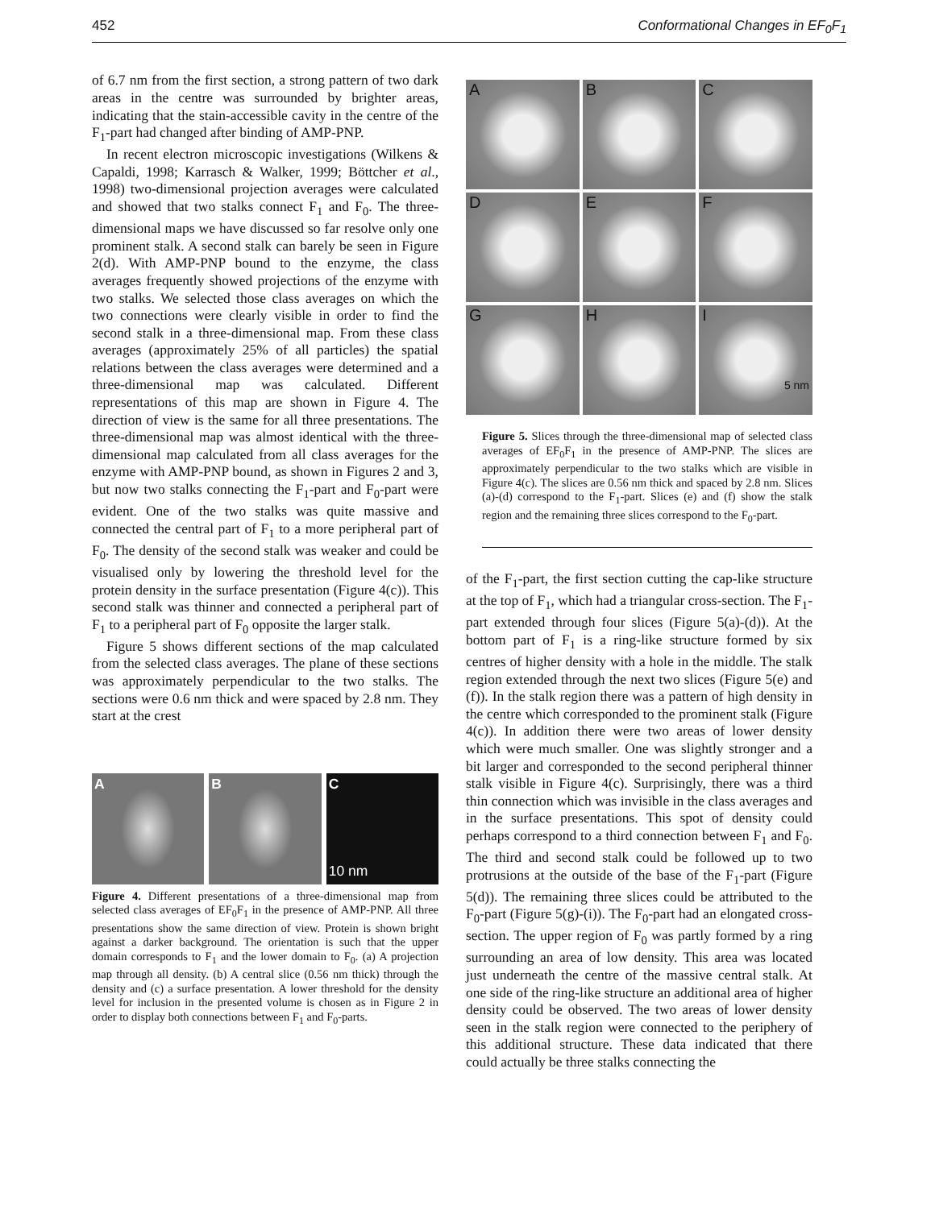452 Conformational Changes in EF<sub>0</sub>F<sub>1</sub>
of 6.7 nm from the first section, a strong pattern of two dark areas in the centre was surrounded by brighter areas, indicating that the stain-accessible cavity in the centre of the F<sub>1</sub>-part had changed after binding of AMP-PNP.
In recent electron microscopic investigations (Wilkens & Capaldi, 1998; Karrasch & Walker, 1999; Böttcher et al., 1998) two-dimensional projection averages were calculated and showed that two stalks connect F<sub>1</sub> and F<sub>0</sub>. The three-dimensional maps we have discussed so far resolve only one prominent stalk. A second stalk can barely be seen in Figure 2(d). With AMP-PNP bound to the enzyme, the class averages frequently showed projections of the enzyme with two stalks. We selected those class averages on which the two connections were clearly visible in order to find the second stalk in a three-dimensional map. From these class averages (approximately 25% of all particles) the spatial relations between the class averages were determined and a three-dimensional map was calculated. Different representations of this map are shown in Figure 4. The direction of view is the same for all three presentations. The three-dimensional map was almost identical with the three-dimensional map calculated from all class averages for the enzyme with AMP-PNP bound, as shown in Figures 2 and 3, but now two stalks connecting the F<sub>1</sub>-part and F<sub>0</sub>-part were evident. One of the two stalks was quite massive and connected the central part of F<sub>1</sub> to a more peripheral part of F<sub>0</sub>. The density of the second stalk was weaker and could be visualised only by lowering the threshold level for the protein density in the surface presentation (Figure 4(c)). This second stalk was thinner and connected a peripheral part of F<sub>1</sub> to a peripheral part of F<sub>0</sub> opposite the larger stalk.
Figure 5 shows different sections of the map calculated from the selected class averages. The plane of these sections was approximately perpendicular to the two stalks. The sections were 0.6 nm thick and were spaced by 2.8 nm. They start at the crest
A B C
10 nm
Figure 4. Different presentations of a three-dimensional map from selected class averages of EF<sub>0</sub>F<sub>1</sub> in the presence of AMP-PNP. All three presentations show the same direction of view. Protein is shown bright against a darker background. The orientation is such that the upper domain corresponds to F<sub>1</sub> and the lower domain to F<sub>0</sub>. (a) A projection map through all density. (b) A central slice (0.56 nm thick) through the density and (c) a surface presentation. A lower threshold for the density level for inclusion in the presented volume is chosen as in Figure 2 in order to display both connections between F<sub>1</sub> and F<sub>0</sub>-parts.
A
B
C
D
E
F
G
H
I
5 nm
Figure 5. Slices through the three-dimensional map of selected class averages of EF<sub>0</sub>F<sub>1</sub> in the presence of AMP-PNP. The slices are approximately perpendicular to the two stalks which are visible in Figure 4(c). The slices are 0.56 nm thick and spaced by 2.8 nm. Slices (a)-(d) correspond to the F<sub>1</sub>-part. Slices (e) and (f) show the stalk region and the remaining three slices correspond to the F<sub>0</sub>-part.
of the F<sub>1</sub>-part, the first section cutting the cap-like structure at the top of F<sub>1</sub>, which had a triangular cross-section. The F<sub>1</sub>-part extended through four slices (Figure 5(a)-(d)). At the bottom part of F<sub>1</sub> is a ring-like structure formed by six centres of higher density with a hole in the middle. The stalk region extended through the next two slices (Figure 5(e) and (f)). In the stalk region there was a pattern of high density in the centre which corresponded to the prominent stalk (Figure 4(c)). In addition there were two areas of lower density which were much smaller. One was slightly stronger and a bit larger and corresponded to the second peripheral thinner stalk visible in Figure 4(c). Surprisingly, there was a third thin connection which was invisible in the class averages and in the surface presentations. This spot of density could perhaps correspond to a third connection between F<sub>1</sub> and F<sub>0</sub>. The third and second stalk could be followed up to two protrusions at the outside of the base of the F<sub>1</sub>-part (Figure 5(d)). The remaining three slices could be attributed to the F<sub>0</sub>-part (Figure 5(g)-(i)). The F<sub>0</sub>-part had an elongated cross-section. The upper region of F<sub>0</sub> was partly formed by a ring surrounding an area of low density. This area was located just underneath the centre of the massive central stalk. At one side of the ring-like structure an additional area of higher density could be observed. The two areas of lower density seen in the stalk region were connected to the periphery of this additional structure. These data indicated that there could actually be three stalks connecting the